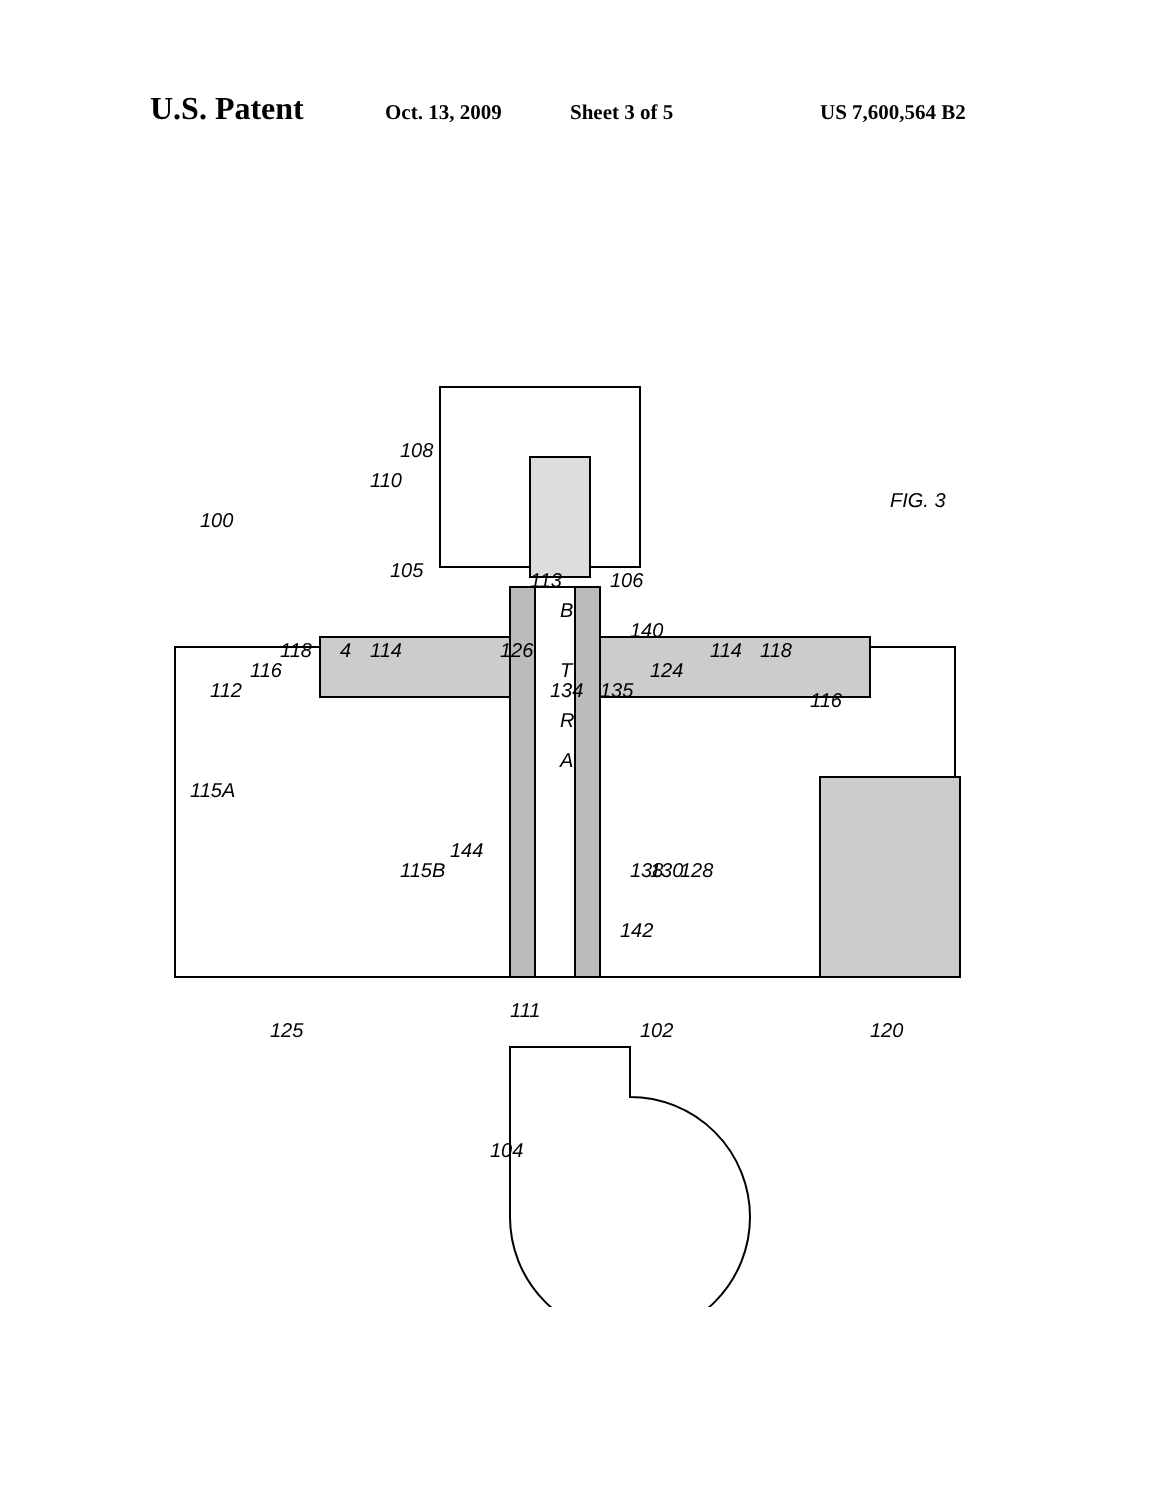U.S. Patent Oct. 13, 2009 Sheet 3 of 5 US 7,600,564 B2
100
110
108
105
113
106
140
124
126
134
135
116
118
4
114
114
118
116
112
115A
115B
144
A
R
T
B
138
130
128
142
125
111
102
120
104
FIG. 3